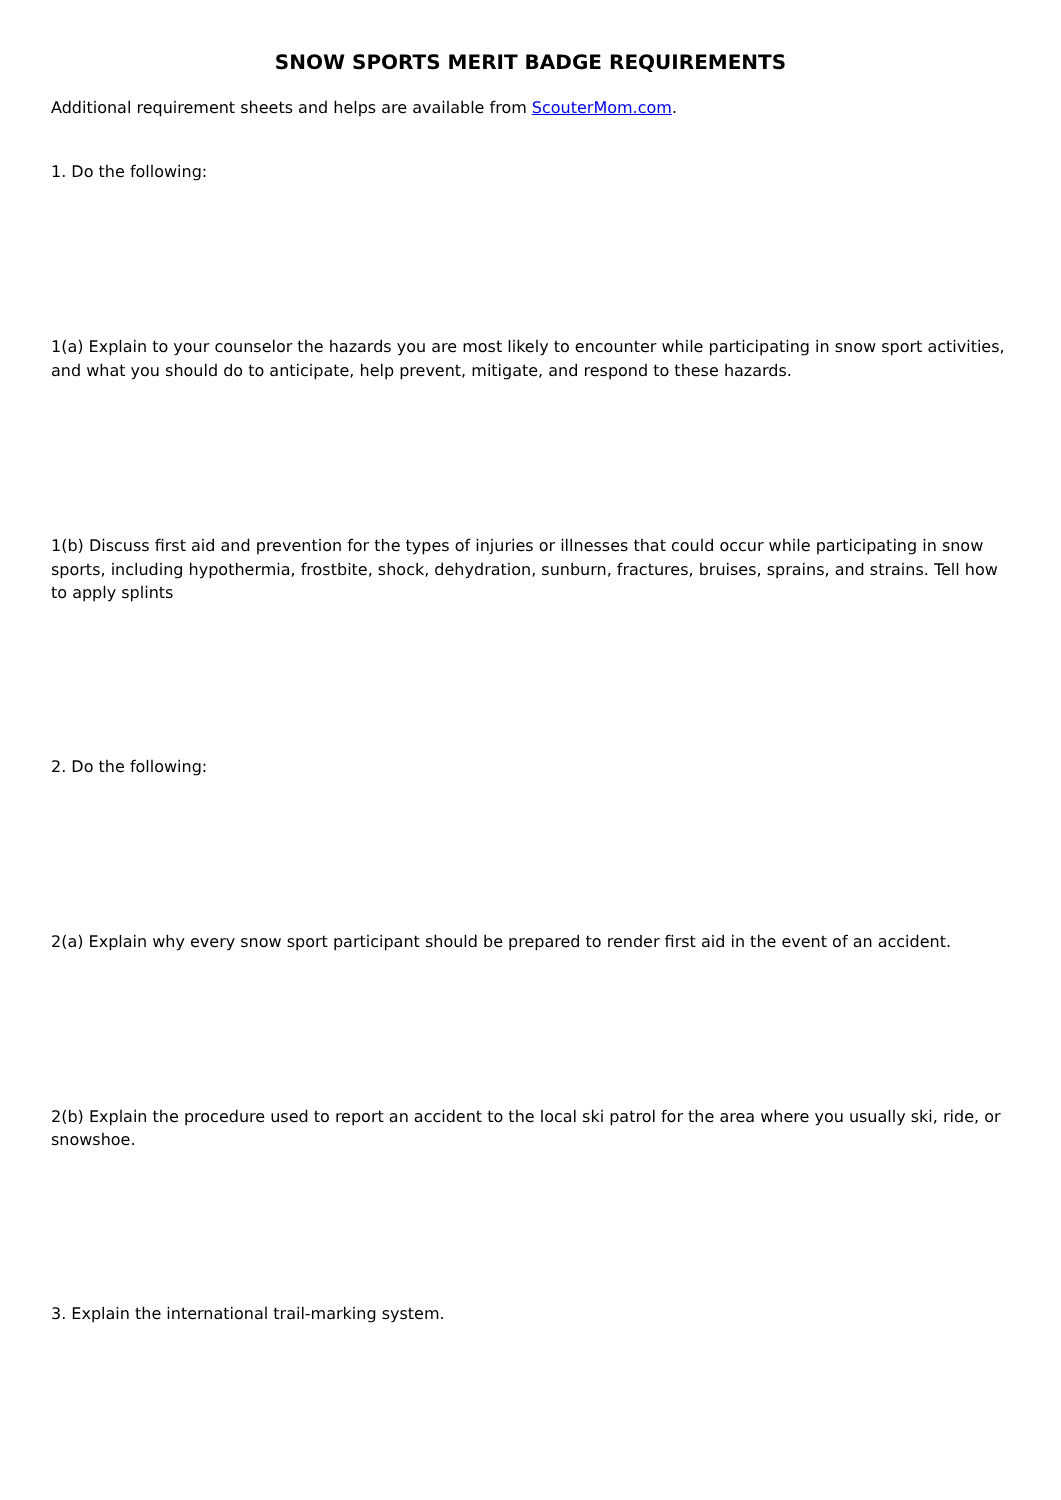SNOW SPORTS MERIT BADGE REQUIREMENTS
Additional requirement sheets and helps are available from ScouterMom.com.
1. Do the following:
1(a) Explain to your counselor the hazards you are most likely to encounter while participating in snow sport activities, and what you should do to anticipate, help prevent, mitigate, and respond to these hazards.
1(b) Discuss first aid and prevention for the types of injuries or illnesses that could occur while participating in snow sports, including hypothermia, frostbite, shock, dehydration, sunburn, fractures, bruises, sprains, and strains. Tell how to apply splints
2. Do the following:
2(a) Explain why every snow sport participant should be prepared to render first aid in the event of an accident.
2(b) Explain the procedure used to report an accident to the local ski patrol for the area where you usually ski, ride, or snowshoe.
3. Explain the international trail-marking system.